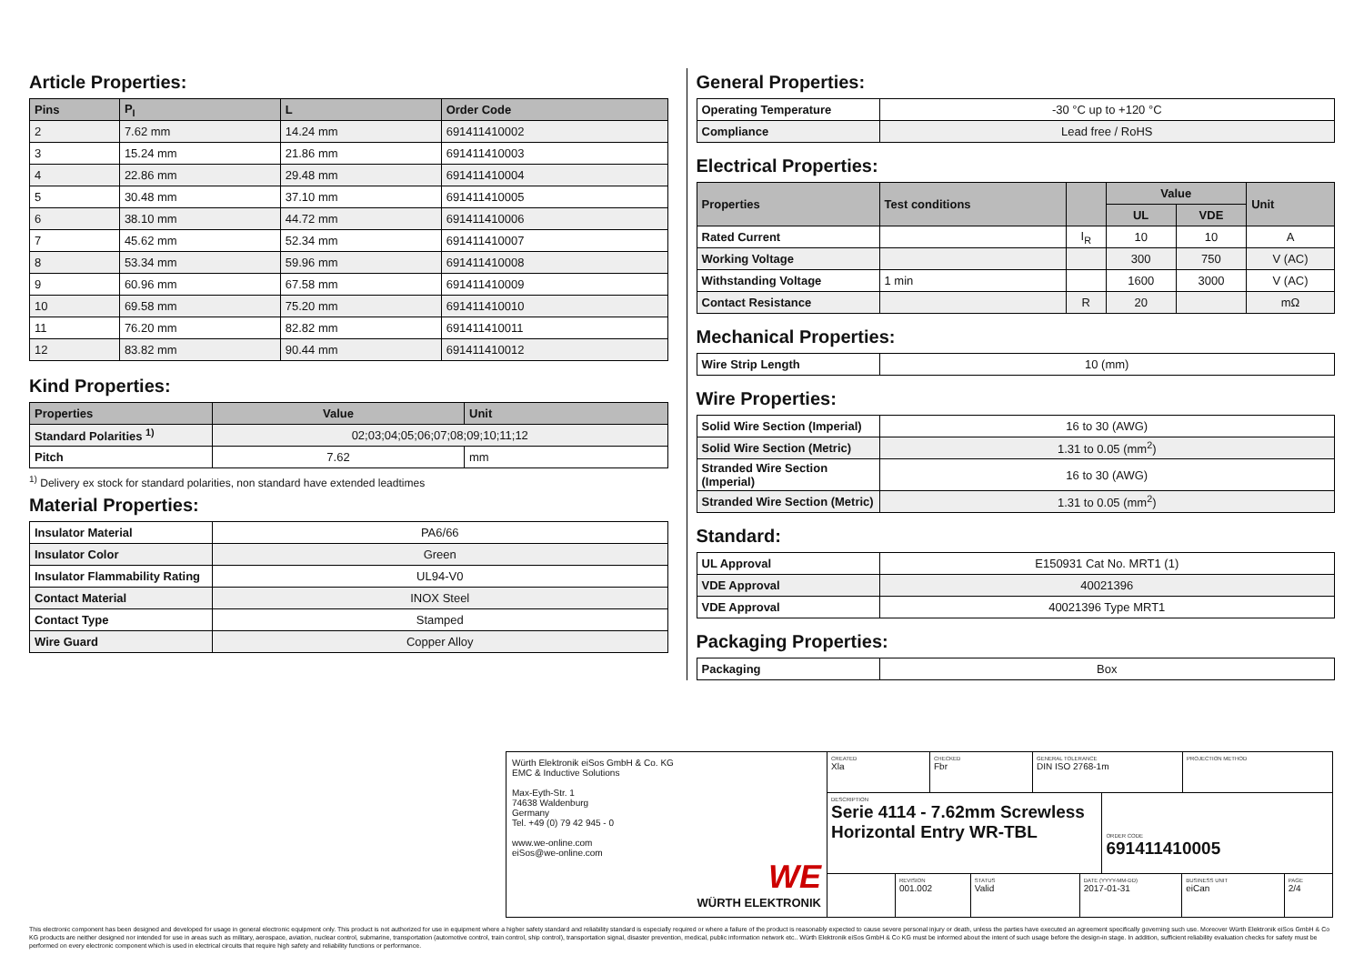Article Properties:
| Pins | P<sub>I</sub> | L | Order Code |
| --- | --- | --- | --- |
| 2 | 7.62 mm | 14.24 mm | 691411410002 |
| 3 | 15.24 mm | 21.86 mm | 691411410003 |
| 4 | 22.86 mm | 29.48 mm | 691411410004 |
| 5 | 30.48 mm | 37.10 mm | 691411410005 |
| 6 | 38.10 mm | 44.72 mm | 691411410006 |
| 7 | 45.62 mm | 52.34 mm | 691411410007 |
| 8 | 53.34 mm | 59.96 mm | 691411410008 |
| 9 | 60.96 mm | 67.58 mm | 691411410009 |
| 10 | 69.58 mm | 75.20 mm | 691411410010 |
| 11 | 76.20 mm | 82.82 mm | 691411410011 |
| 12 | 83.82 mm | 90.44 mm | 691411410012 |
Kind Properties:
| Properties | Value | Unit |
| --- | --- | --- |
| Standard Polarities <sup>1)</sup> | 02;03;04;05;06;07;08;09;10;11;12 | |
| Pitch | 7.62 | mm |
<sup>1)</sup> Delivery ex stock for standard polarities, non standard have extended leadtimes
Material Properties:
| Insulator Material | PA6/66 |
| Insulator Color | Green |
| Insulator Flammability Rating | UL94-V0 |
| Contact Material | INOX Steel |
| Contact Type | Stamped |
| Wire Guard | Copper Alloy |
General Properties:
| Operating Temperature | -30 °C up to +120 °C |
| Compliance | Lead free / RoHS |
Electrical Properties:
| Properties | Test conditions | | Value | | Unit |
| --- | --- | --- | --- | --- | --- |
| | | | UL | VDE | |
| Rated Current | | I<sub>R</sub> | 10 | 10 | A |
| Working Voltage | | | 300 | 750 | V (AC) |
| Withstanding Voltage | 1 min | | 1600 | 3000 | V (AC) |
| Contact Resistance | | R | 20 | | mΩ |
Mechanical Properties:
| Wire Strip Length | 10 (mm) |
Wire Properties:
| Solid Wire Section (Imperial) | 16 to 30 (AWG) |
| Solid Wire Section (Metric) | 1.31 to 0.05 (mm<sup>2</sup>) |
| Stranded Wire Section (Imperial) | 16 to 30 (AWG) |
| Stranded Wire Section (Metric) | 1.31 to 0.05 (mm<sup>2</sup>) |
Standard:
| UL Approval | E150931 Cat No. MRT1 (1) |
| VDE Approval | 40021396 |
| VDE Approval | 40021396 Type MRT1 |
Packaging Properties:
| Packaging | Box |
Würth Elektronik eiSos GmbH & Co. KG
EMC & Inductive Solutions
Max-Eyth-Str. 1
74638 Waldenburg
Germany
Tel. +49 (0) 79 42 945 - 0
www.we-online.com
eiSos@we-online.com
WE
WÜRTH ELEKTRONIK
CREATED
Xla
CHECKED
Fbr
GENERAL TOLERANCE
DIN ISO 2768-1m
PROJECTION METHOD
DESCRIPTION
Serie 4114 - 7.62mm Screwless Horizontal Entry WR-TBL
ORDER CODE
691411410005
REVISION
001.002
STATUS
Valid
DATE (YYYY-MM-DD)
2017-01-31
BUSINESS UNIT
eiCan
PAGE
2/4
This electronic component has been designed and developed for usage in general electronic equipment only. This product is not authorized for use in equipment where a higher safety standard and reliability standard is especially required or where a failure of the product is reasonably expected to cause severe personal injury or death, unless the parties have executed an agreement specifically governing such use. Moreover Würth Elektronik eiSos GmbH & Co KG products are neither designed nor intended for use in areas such as military, aerospace, aviation, nuclear control, submarine, transportation (automotive control, train control, ship control), transportation signal, disaster prevention, medical, public information network etc.. Würth Elektronik eiSos GmbH & Co KG must be informed about the intent of such usage before the design-in stage. In addition, sufficient reliability evaluation checks for safety must be performed on every electronic component which is used in electrical circuits that require high safety and reliability functions or performance.